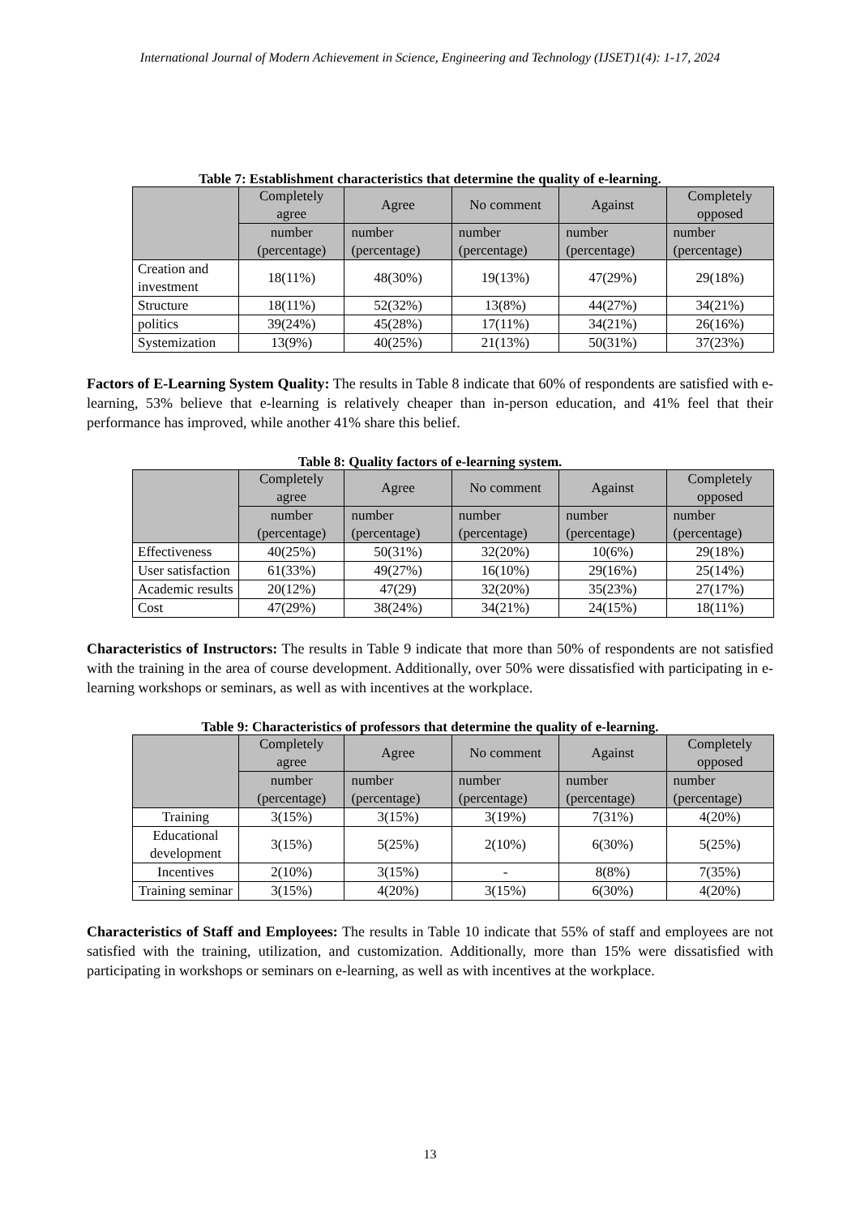International Journal of Modern Achievement in Science, Engineering and Technology (IJSET)1(4): 1-17, 2024
Table 7: Establishment characteristics that determine the quality of e-learning.
| | Completely agree | Agree | No comment | Against | Completely opposed |
| --- | --- | --- | --- | --- | --- |
| | number (percentage) | number (percentage) | number (percentage) | number (percentage) | number (percentage) |
| Creation and investment | 18(11%) | 48(30%) | 19(13%) | 47(29%) | 29(18%) |
| Structure | 18(11%) | 52(32%) | 13(8%) | 44(27%) | 34(21%) |
| politics | 39(24%) | 45(28%) | 17(11%) | 34(21%) | 26(16%) |
| Systemization | 13(9%) | 40(25%) | 21(13%) | 50(31%) | 37(23%) |
Factors of E-Learning System Quality: The results in Table 8 indicate that 60% of respondents are satisfied with e-learning, 53% believe that e-learning is relatively cheaper than in-person education, and 41% feel that their performance has improved, while another 41% share this belief.
Table 8: Quality factors of e-learning system.
| | Completely agree | Agree | No comment | Against | Completely opposed |
| --- | --- | --- | --- | --- | --- |
| | number (percentage) | number (percentage) | number (percentage) | number (percentage) | number (percentage) |
| Effectiveness | 40(25%) | 50(31%) | 32(20%) | 10(6%) | 29(18%) |
| User satisfaction | 61(33%) | 49(27%) | 16(10%) | 29(16%) | 25(14%) |
| Academic results | 20(12%) | 47(29) | 32(20%) | 35(23%) | 27(17%) |
| Cost | 47(29%) | 38(24%) | 34(21%) | 24(15%) | 18(11%) |
Characteristics of Instructors: The results in Table 9 indicate that more than 50% of respondents are not satisfied with the training in the area of course development. Additionally, over 50% were dissatisfied with participating in e-learning workshops or seminars, as well as with incentives at the workplace.
Table 9: Characteristics of professors that determine the quality of e-learning.
| | Completely agree | Agree | No comment | Against | Completely opposed |
| --- | --- | --- | --- | --- | --- |
| | number (percentage) | number (percentage) | number (percentage) | number (percentage) | number (percentage) |
| Training | 3(15%) | 3(15%) | 3(19%) | 7(31%) | 4(20%) |
| Educational development | 3(15%) | 5(25%) | 2(10%) | 6(30%) | 5(25%) |
| Incentives | 2(10%) | 3(15%) | - | 8(8%) | 7(35%) |
| Training seminar | 3(15%) | 4(20%) | 3(15%) | 6(30%) | 4(20%) |
Characteristics of Staff and Employees: The results in Table 10 indicate that 55% of staff and employees are not satisfied with the training, utilization, and customization. Additionally, more than 15% were dissatisfied with participating in workshops or seminars on e-learning, as well as with incentives at the workplace.
13